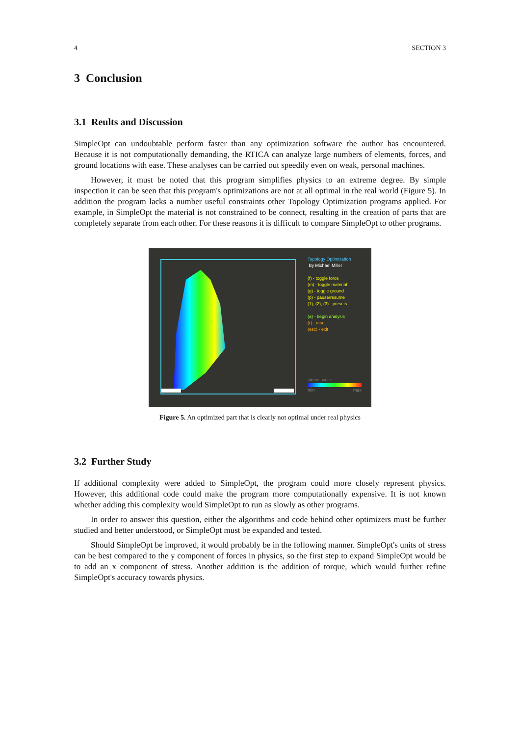4 SECTION 3
3 Conclusion
3.1 Reults and Discussion
SimpleOpt can undoubtable perform faster than any optimization software the author has encountered. Because it is not computationally demanding, the RTICA can analyze large numbers of elements, forces, and ground locations with ease. These analyses can be carried out speedily even on weak, personal machines.
However, it must be noted that this program simplifies physics to an extreme degree. By simple inspection it can be seen that this program's optimizations are not at all optimal in the real world (Figure 5). In addition the program lacks a number useful constraints other Topology Optimization programs applied. For example, in SimpleOpt the material is not constrained to be connect, resulting in the creation of parts that are completely separate from each other. For these reasons it is difficult to compare SimpleOpt to other programs.
Topology Optimization
By Michael Miller
(f) - toggle force
(m) - toggle material
(g) - toggle ground
(p) - pause/resume
(1), (2), (3) - presets
(a) - begin analysis
(r) - reset
(esc) - exit
stress scale
min max
Figure 5. An optimized part that is clearly not optimal under real physics
3.2 Further Study
If additional complexity were added to SimpleOpt, the program could more closely represent physics. However, this additional code could make the program more computationally expensive. It is not known whether adding this complexity would SimpleOpt to run as slowly as other programs.
In order to answer this question, either the algorithms and code behind other optimizers must be further studied and better understood, or SimpleOpt must be expanded and tested.
Should SimpleOpt be improved, it would probably be in the following manner. SimpleOpt's units of stress can be best compared to the y component of forces in physics, so the first step to expand SimpleOpt would be to add an x component of stress. Another addition is the addition of torque, which would further refine SimpleOpt's accuracy towards physics.